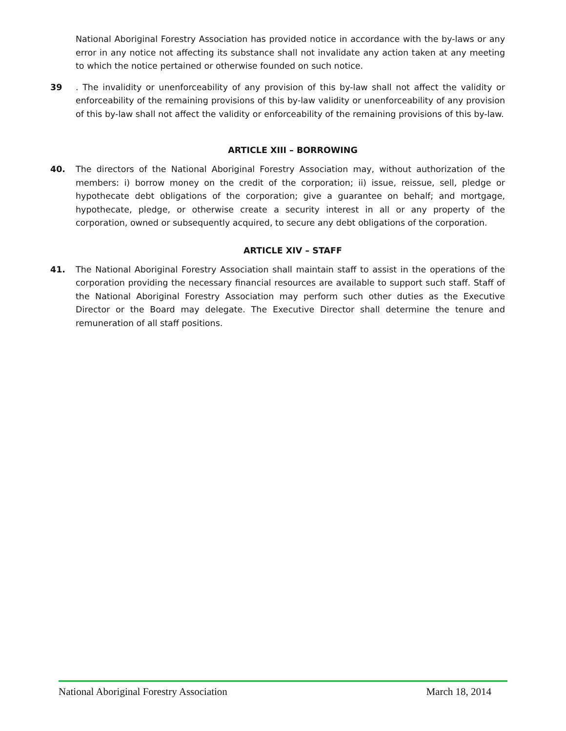National Aboriginal Forestry Association has provided notice in accordance with the by-laws or any error in any notice not affecting its substance shall not invalidate any action taken at any meeting to which the notice pertained or otherwise founded on such notice.
39. The invalidity or unenforceability of any provision of this by-law shall not affect the validity or enforceability of the remaining provisions of this by-law validity or unenforceability of any provision of this by-law shall not affect the validity or enforceability of the remaining provisions of this by-law.
ARTICLE XIII – BORROWING
40. The directors of the National Aboriginal Forestry Association may, without authorization of the members: i) borrow money on the credit of the corporation; ii) issue, reissue, sell, pledge or hypothecate debt obligations of the corporation; give a guarantee on behalf; and mortgage, hypothecate, pledge, or otherwise create a security interest in all or any property of the corporation, owned or subsequently acquired, to secure any debt obligations of the corporation.
ARTICLE XIV – STAFF
41. The National Aboriginal Forestry Association shall maintain staff to assist in the operations of the corporation providing the necessary financial resources are available to support such staff. Staff of the National Aboriginal Forestry Association may perform such other duties as the Executive Director or the Board may delegate. The Executive Director shall determine the tenure and remuneration of all staff positions.
National Aboriginal Forestry Association March 18, 2014